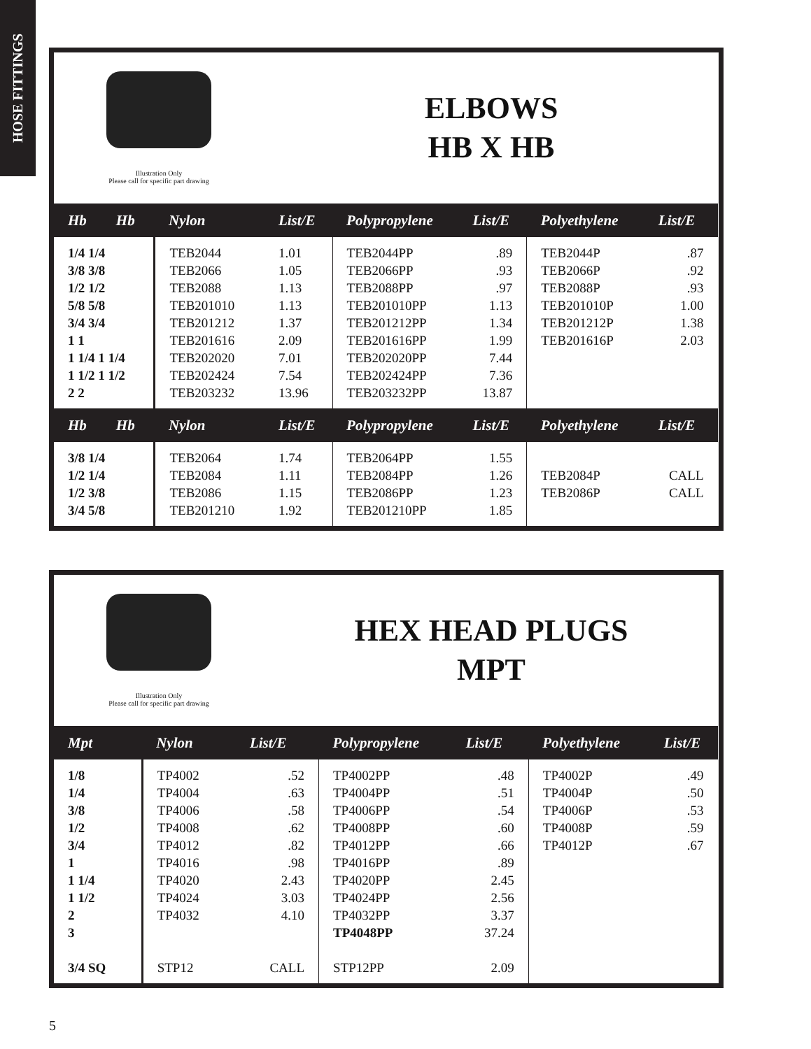HOSE FITTINGS
Illustration Only
Please call for specific part drawing
ELBOWS
HB X HB
| Hb Hb | Nylon | List/E | Polypropylene | List/E | Polyethylene | List/E |
| --- | --- | --- | --- | --- | --- | --- |
| 1/4 1/4 3/8 3/8 1/2 1/2 5/8 5/8 3/4 3/4 1 1 1 1/4 1 1/4 1 1/2 1 1/2 2 2 | TEB2044 TEB2066 TEB2088 TEB201010 TEB201212 TEB201616 TEB202020 TEB202424 TEB203232 | 1.01 1.05 1.13 1.13 1.37 2.09 7.01 7.54 13.96 | TEB2044PP TEB2066PP TEB2088PP TEB201010PP TEB201212PP TEB201616PP TEB202020PP TEB202424PP TEB203232PP | .89 .93 .97 1.13 1.34 1.99 7.44 7.36 13.87 | TEB2044P TEB2066P TEB2088P TEB201010P TEB201212P TEB201616P | .87 .92 .93 1.00 1.38 2.03 |
| Hb Hb | Nylon | List/E | Polypropylene | List/E | Polyethylene | List/E |
| 3/8 1/4 1/2 1/4 1/2 3/8 3/4 5/8 | TEB2064 TEB2084 TEB2086 TEB201210 | 1.74 1.11 1.15 1.92 | TEB2064PP TEB2084PP TEB2086PP TEB201210PP | 1.55 1.26 1.23 1.85 | TEB2084P TEB2086P | CALL CALL |
Illustration Only
Please call for specific part drawing
HEX HEAD PLUGS
MPT
| Mpt | Nylon | List/E | Polypropylene | List/E | Polyethylene | List/E |
| --- | --- | --- | --- | --- | --- | --- |
| 1/8 1/4 3/8 1/2 3/4 1 1 1/4 1 1/2 2 3 3/4 SQ | TP4002 TP4004 TP4006 TP4008 TP4012 TP4016 TP4020 TP4024 TP4032 STP12 | .52 .63 .58 .62 .82 .98 2.43 3.03 4.10 CALL | TP4002PP TP4004PP TP4006PP TP4008PP TP4012PP TP4016PP TP4020PP TP4024PP TP4032PP TP4048PP STP12PP | .48 .51 .54 .60 .66 .89 2.45 2.56 3.37 37.24 2.09 | TP4002P TP4004P TP4006P TP4008P TP4012P | .49 .50 .53 .59 .67 |
5